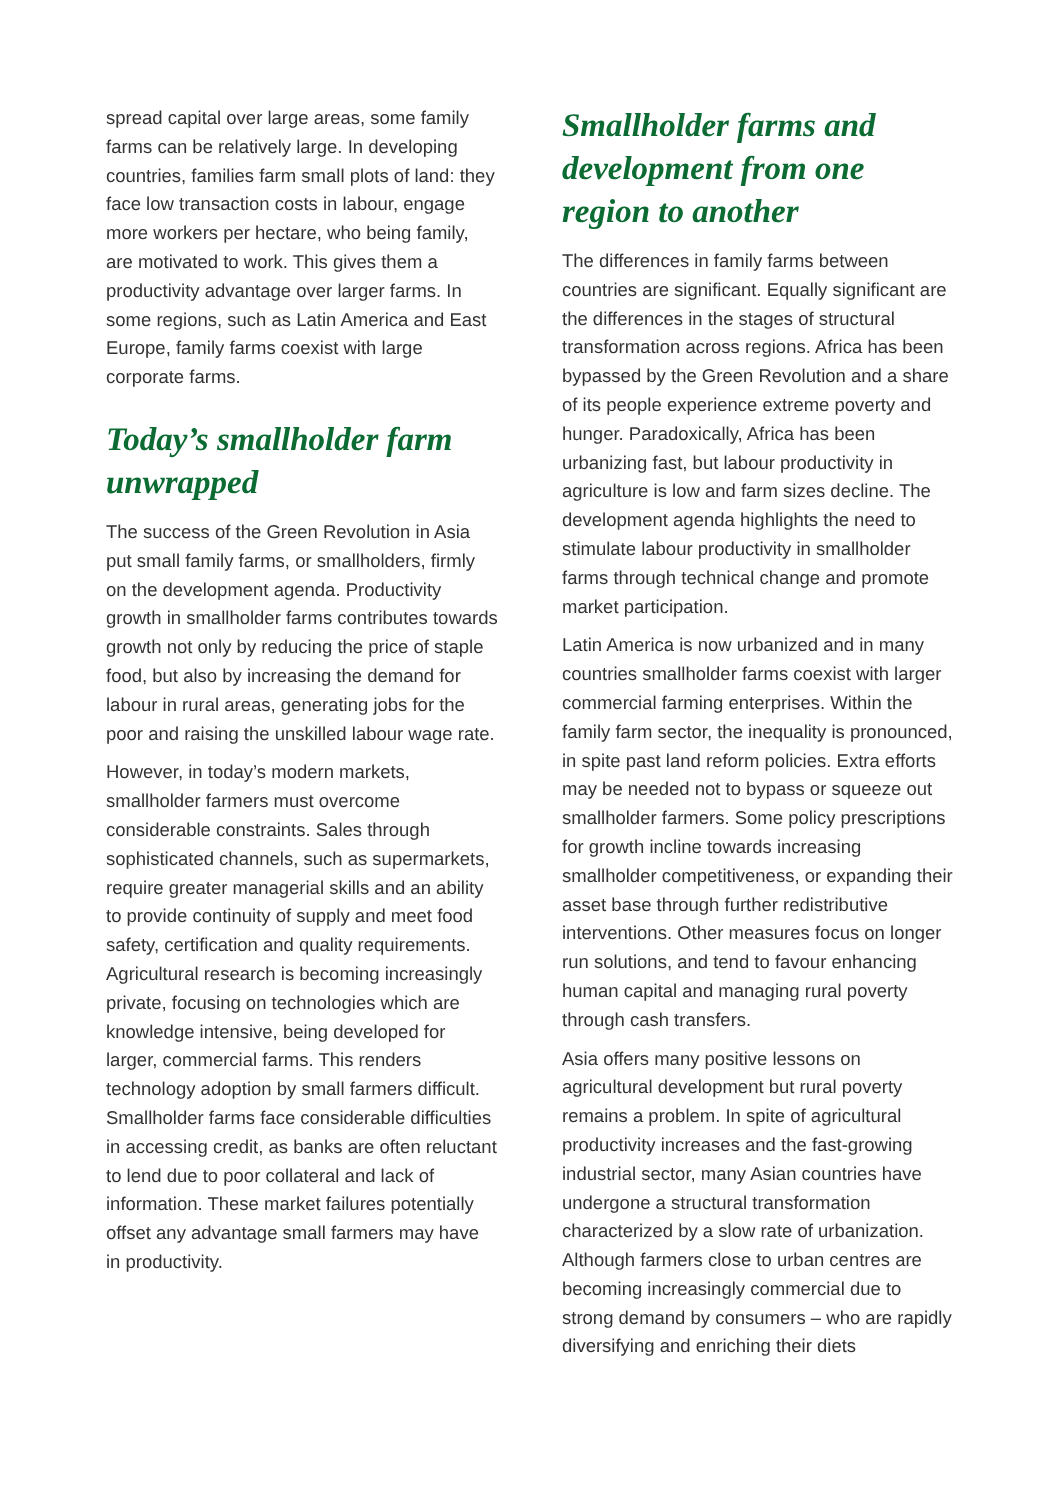spread capital over large areas, some family farms can be relatively large. In developing countries, families farm small plots of land: they face low transaction costs in labour, engage more workers per hectare, who being family, are motivated to work. This gives them a productivity advantage over larger farms. In some regions, such as Latin America and East Europe, family farms coexist with large corporate farms.
Today’s smallholder farm unwrapped
The success of the Green Revolution in Asia put small family farms, or smallholders, firmly on the development agenda. Productivity growth in smallholder farms contributes towards growth not only by reducing the price of staple food, but also by increasing the demand for labour in rural areas, generating jobs for the poor and raising the unskilled labour wage rate.
However, in today’s modern markets, smallholder farmers must overcome considerable constraints. Sales through sophisticated channels, such as supermarkets, require greater managerial skills and an ability to provide continuity of supply and meet food safety, certification and quality requirements. Agricultural research is becoming increasingly private, focusing on technologies which are knowledge intensive, being developed for larger, commercial farms. This renders technology adoption by small farmers difficult. Smallholder farms face considerable difficulties in accessing credit, as banks are often reluctant to lend due to poor collateral and lack of information. These market failures potentially offset any advantage small farmers may have in productivity.
Smallholder farms and development from one region to another
The differences in family farms between countries are significant. Equally significant are the differences in the stages of structural transformation across regions. Africa has been bypassed by the Green Revolution and a share of its people experience extreme poverty and hunger. Paradoxically, Africa has been urbanizing fast, but labour productivity in agriculture is low and farm sizes decline. The development agenda highlights the need to stimulate labour productivity in smallholder farms through technical change and promote market participation.
Latin America is now urbanized and in many countries smallholder farms coexist with larger commercial farming enterprises. Within the family farm sector, the inequality is pronounced, in spite past land reform policies. Extra efforts may be needed not to bypass or squeeze out smallholder farmers. Some policy prescriptions for growth incline towards increasing smallholder competitiveness, or expanding their asset base through further redistributive interventions. Other measures focus on longer run solutions, and tend to favour enhancing human capital and managing rural poverty through cash transfers.
Asia offers many positive lessons on agricultural development but rural poverty remains a problem. In spite of agricultural productivity increases and the fast-growing industrial sector, many Asian countries have undergone a structural transformation characterized by a slow rate of urbanization. Although farmers close to urban centres are becoming increasingly commercial due to strong demand by consumers – who are rapidly diversifying and enriching their diets